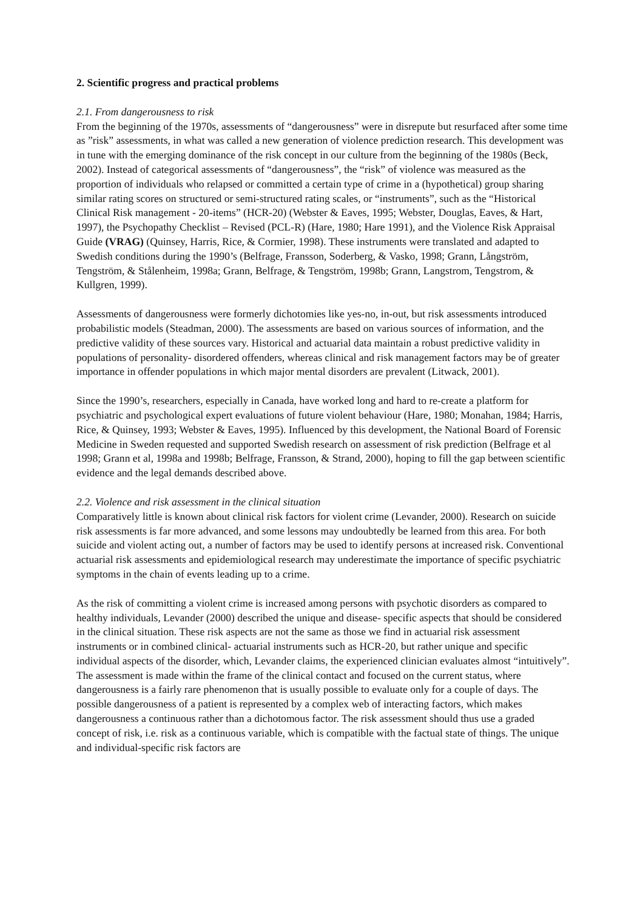2. Scientific progress and practical problems
2.1. From dangerousness to risk
From the beginning of the 1970s, assessments of “dangerousness” were in disrepute but resurfaced after some time as ”risk” assessments, in what was called a new generation of violence prediction research. This development was in tune with the emerging dominance of the risk concept in our culture from the beginning of the 1980s (Beck, 2002). Instead of categorical assessments of “dangerousness”, the “risk” of violence was measured as the proportion of individuals who relapsed or committed a certain type of crime in a (hypothetical) group sharing similar rating scores on structured or semi-structured rating scales, or “instruments”, such as the “Historical Clinical Risk management - 20-items” (HCR-20) (Webster & Eaves, 1995; Webster, Douglas, Eaves, & Hart, 1997), the Psychopathy Checklist – Revised (PCL-R) (Hare, 1980; Hare 1991), and the Violence Risk Appraisal Guide (VRAG) (Quinsey, Harris, Rice, & Cormier, 1998). These instruments were translated and adapted to Swedish conditions during the 1990’s (Belfrage, Fransson, Soderberg, & Vasko, 1998; Grann, Långström, Tengström, & Stålenheim, 1998a; Grann, Belfrage, & Tengström, 1998b; Grann, Langstrom, Tengstrom, & Kullgren, 1999).
Assessments of dangerousness were formerly dichotomies like yes-no, in-out, but risk assessments introduced probabilistic models (Steadman, 2000). The assessments are based on various sources of information, and the predictive validity of these sources vary. Historical and actuarial data maintain a robust predictive validity in populations of personality- disordered offenders, whereas clinical and risk management factors may be of greater importance in offender populations in which major mental disorders are prevalent (Litwack, 2001).
Since the 1990’s, researchers, especially in Canada, have worked long and hard to re-create a platform for psychiatric and psychological expert evaluations of future violent behaviour (Hare, 1980; Monahan, 1984; Harris, Rice, & Quinsey, 1993; Webster & Eaves, 1995). Influenced by this development, the National Board of Forensic Medicine in Sweden requested and supported Swedish research on assessment of risk prediction (Belfrage et al 1998; Grann et al, 1998a and 1998b; Belfrage, Fransson, & Strand, 2000), hoping to fill the gap between scientific evidence and the legal demands described above.
2.2. Violence and risk assessment in the clinical situation
Comparatively little is known about clinical risk factors for violent crime (Levander, 2000). Research on suicide risk assessments is far more advanced, and some lessons may undoubtedly be learned from this area. For both suicide and violent acting out, a number of factors may be used to identify persons at increased risk. Conventional actuarial risk assessments and epidemiological research may underestimate the importance of specific psychiatric symptoms in the chain of events leading up to a crime.
As the risk of committing a violent crime is increased among persons with psychotic disorders as compared to healthy individuals, Levander (2000) described the unique and disease- specific aspects that should be considered in the clinical situation. These risk aspects are not the same as those we find in actuarial risk assessment instruments or in combined clinical- actuarial instruments such as HCR-20, but rather unique and specific individual aspects of the disorder, which, Levander claims, the experienced clinician evaluates almost “intuitively”. The assessment is made within the frame of the clinical contact and focused on the current status, where dangerousness is a fairly rare phenomenon that is usually possible to evaluate only for a couple of days. The possible dangerousness of a patient is represented by a complex web of interacting factors, which makes dangerousness a continuous rather than a dichotomous factor. The risk assessment should thus use a graded concept of risk, i.e. risk as a continuous variable, which is compatible with the factual state of things. The unique and individual-specific risk factors are